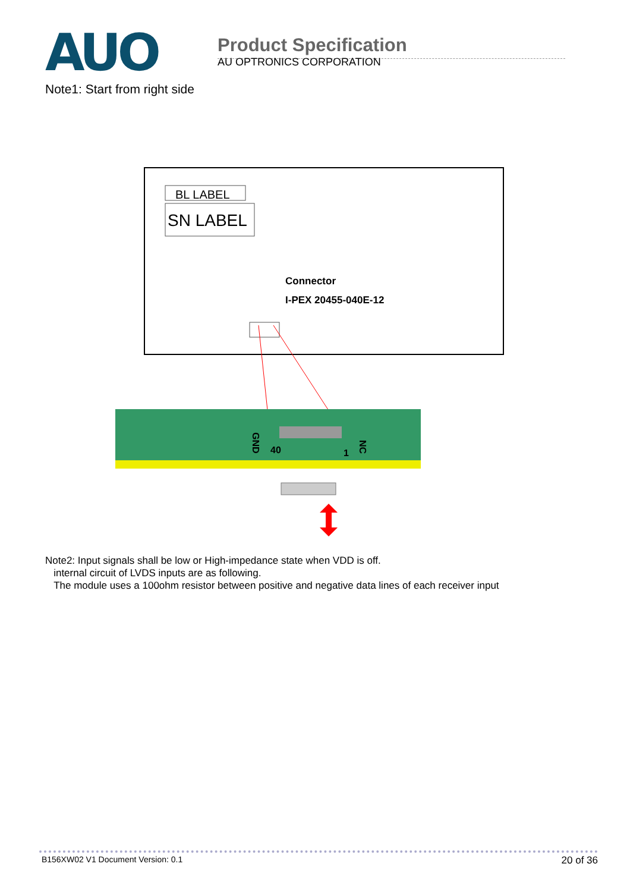AUO
Product Specification
AU OPTRONICS CORPORATION
Note1: Start from right side
BL LABEL
SN LABEL
Connector
I-PEX 20455-040E-12
40
1
GND
NC
Note2: Input signals shall be low or High-impedance state when VDD is off.
internal circuit of LVDS inputs are as following.
The module uses a 100ohm resistor between positive and negative data lines of each receiver input
B156XW02 V1 Document Version: 0.1 20 of 36